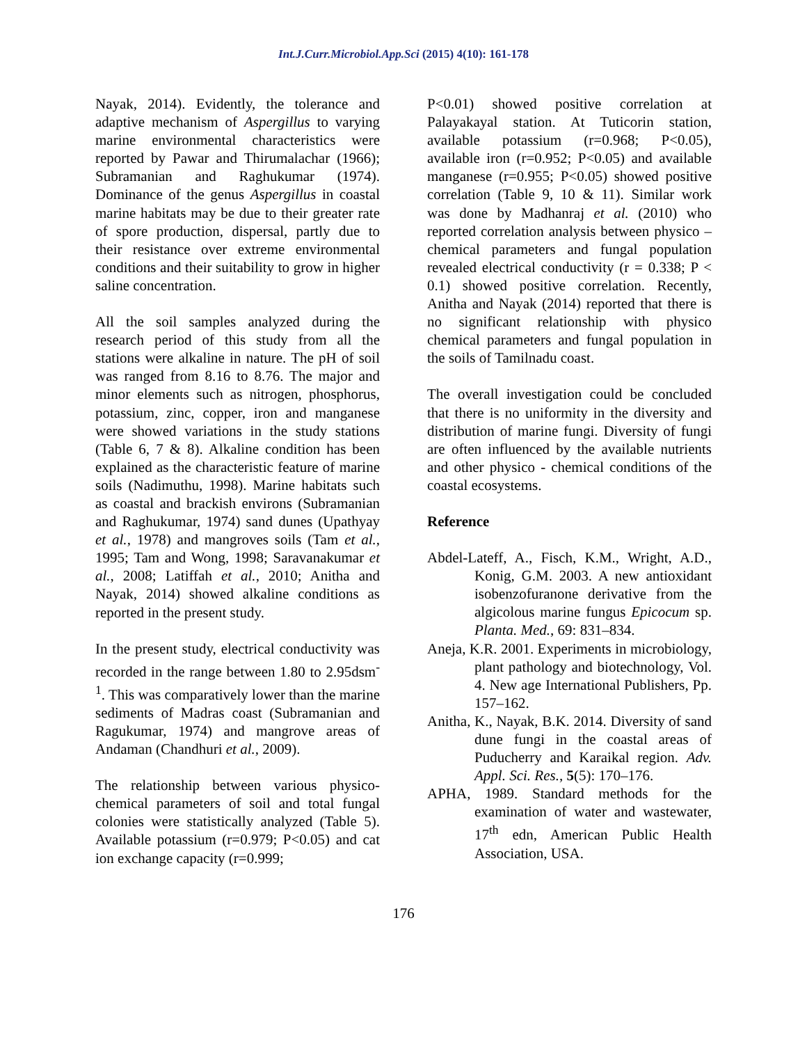Int.J.Curr.Microbiol.App.Sci (2015) 4(10): 161-178
Nayak, 2014). Evidently, the tolerance and adaptive mechanism of Aspergillus to varying marine environmental characteristics were reported by Pawar and Thirumalachar (1966); Subramanian and Raghukumar (1974). Dominance of the genus Aspergillus in coastal marine habitats may be due to their greater rate of spore production, dispersal, partly due to their resistance over extreme environmental conditions and their suitability to grow in higher saline concentration.
All the soil samples analyzed during the research period of this study from all the stations were alkaline in nature. The pH of soil was ranged from 8.16 to 8.76. The major and minor elements such as nitrogen, phosphorus, potassium, zinc, copper, iron and manganese were showed variations in the study stations (Table 6, 7 & 8). Alkaline condition has been explained as the characteristic feature of marine soils (Nadimuthu, 1998). Marine habitats such as coastal and brackish environs (Subramanian and Raghukumar, 1974) sand dunes (Upathyay et al., 1978) and mangroves soils (Tam et al., 1995; Tam and Wong, 1998; Saravanakumar et al., 2008; Latiffah et al., 2010; Anitha and Nayak, 2014) showed alkaline conditions as reported in the present study.
In the present study, electrical conductivity was recorded in the range between 1.80 to 2.95dsm<sup>-1</sup>. This was comparatively lower than the marine sediments of Madras coast (Subramanian and Ragukumar, 1974) and mangrove areas of Andaman (Chandhuri et al., 2009).
The relationship between various physico-chemical parameters of soil and total fungal colonies were statistically analyzed (Table 5). Available potassium (r=0.979; P<0.05) and cat ion exchange capacity (r=0.999;
P<0.01) showed positive correlation at Palayakayal station. At Tuticorin station, available potassium (r=0.968; P<0.05), available iron (r=0.952; P<0.05) and available manganese (r=0.955; P<0.05) showed positive correlation (Table 9, 10 & 11). Similar work was done by Madhanraj et al. (2010) who reported correlation analysis between physico – chemical parameters and fungal population revealed electrical conductivity (r = 0.338; P < 0.1) showed positive correlation. Recently, Anitha and Nayak (2014) reported that there is no significant relationship with physico chemical parameters and fungal population in the soils of Tamilnadu coast.
The overall investigation could be concluded that there is no uniformity in the diversity and distribution of marine fungi. Diversity of fungi are often influenced by the available nutrients and other physico - chemical conditions of the coastal ecosystems.
Reference
Abdel-Lateff, A., Fisch, K.M., Wright, A.D., Konig, G.M. 2003. A new antioxidant isobenzofuranone derivative from the algicolous marine fungus Epicocum sp. Planta. Med., 69: 831–834.
Aneja, K.R. 2001. Experiments in microbiology, plant pathology and biotechnology, Vol. 4. New age International Publishers, Pp. 157–162.
Anitha, K., Nayak, B.K. 2014. Diversity of sand dune fungi in the coastal areas of Puducherry and Karaikal region. Adv. Appl. Sci. Res., 5(5): 170–176.
APHA, 1989. Standard methods for the examination of water and wastewater, 17<sup>th</sup> edn, American Public Health Association, USA.
176